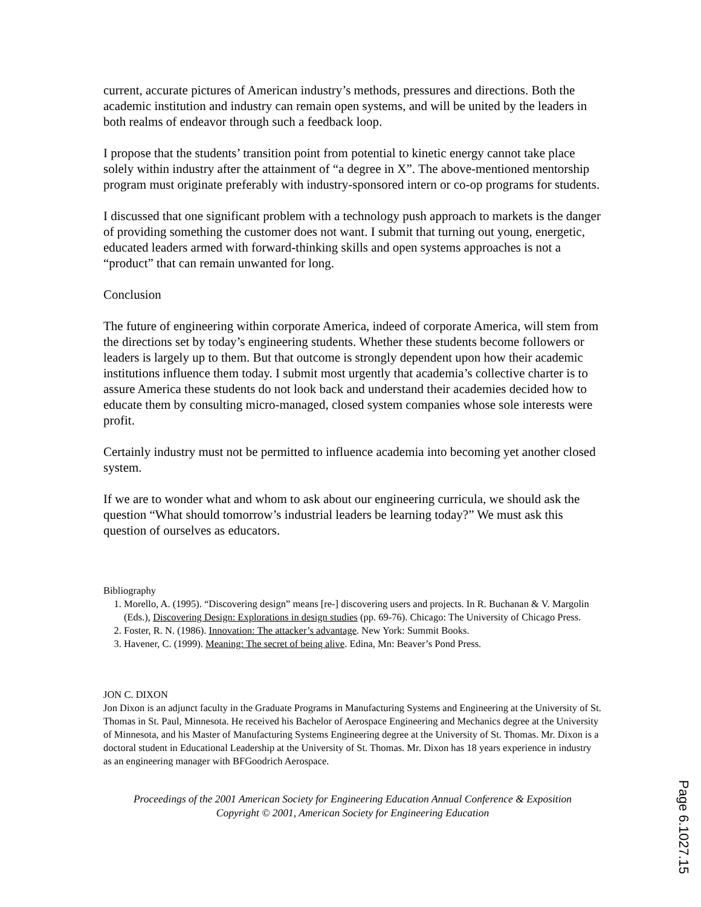current, accurate pictures of American industry’s methods, pressures and directions. Both the academic institution and industry can remain open systems, and will be united by the leaders in both realms of endeavor through such a feedback loop.
I propose that the students’ transition point from potential to kinetic energy cannot take place solely within industry after the attainment of “a degree in X”. The above-mentioned mentorship program must originate preferably with industry-sponsored intern or co-op programs for students.
I discussed that one significant problem with a technology push approach to markets is the danger of providing something the customer does not want. I submit that turning out young, energetic, educated leaders armed with forward-thinking skills and open systems approaches is not a “product” that can remain unwanted for long.
Conclusion
The future of engineering within corporate America, indeed of corporate America, will stem from the directions set by today’s engineering students. Whether these students become followers or leaders is largely up to them. But that outcome is strongly dependent upon how their academic institutions influence them today. I submit most urgently that academia’s collective charter is to assure America these students do not look back and understand their academies decided how to educate them by consulting micro-managed, closed system companies whose sole interests were profit.
Certainly industry must not be permitted to influence academia into becoming yet another closed system.
If we are to wonder what and whom to ask about our engineering curricula, we should ask the question “What should tomorrow’s industrial leaders be learning today?” We must ask this question of ourselves as educators.
Bibliography
1. Morello, A. (1995). “Discovering design” means [re-] discovering users and projects. In R. Buchanan & V. Margolin (Eds.), Discovering Design: Explorations in design studies (pp. 69-76). Chicago: The University of Chicago Press.
2. Foster, R. N. (1986). Innovation: The attacker’s advantage. New York: Summit Books.
3. Havener, C. (1999). Meaning: The secret of being alive. Edina, Mn: Beaver’s Pond Press.
JON C. DIXON
Jon Dixon is an adjunct faculty in the Graduate Programs in Manufacturing Systems and Engineering at the University of St. Thomas in St. Paul, Minnesota. He received his Bachelor of Aerospace Engineering and Mechanics degree at the University of Minnesota, and his Master of Manufacturing Systems Engineering degree at the University of St. Thomas. Mr. Dixon is a doctoral student in Educational Leadership at the University of St. Thomas. Mr. Dixon has 18 years experience in industry as an engineering manager with BFGoodrich Aerospace.
Proceedings of the 2001 American Society for Engineering Education Annual Conference & Exposition
Copyright © 2001, American Society for Engineering Education
Page 6.1027.15